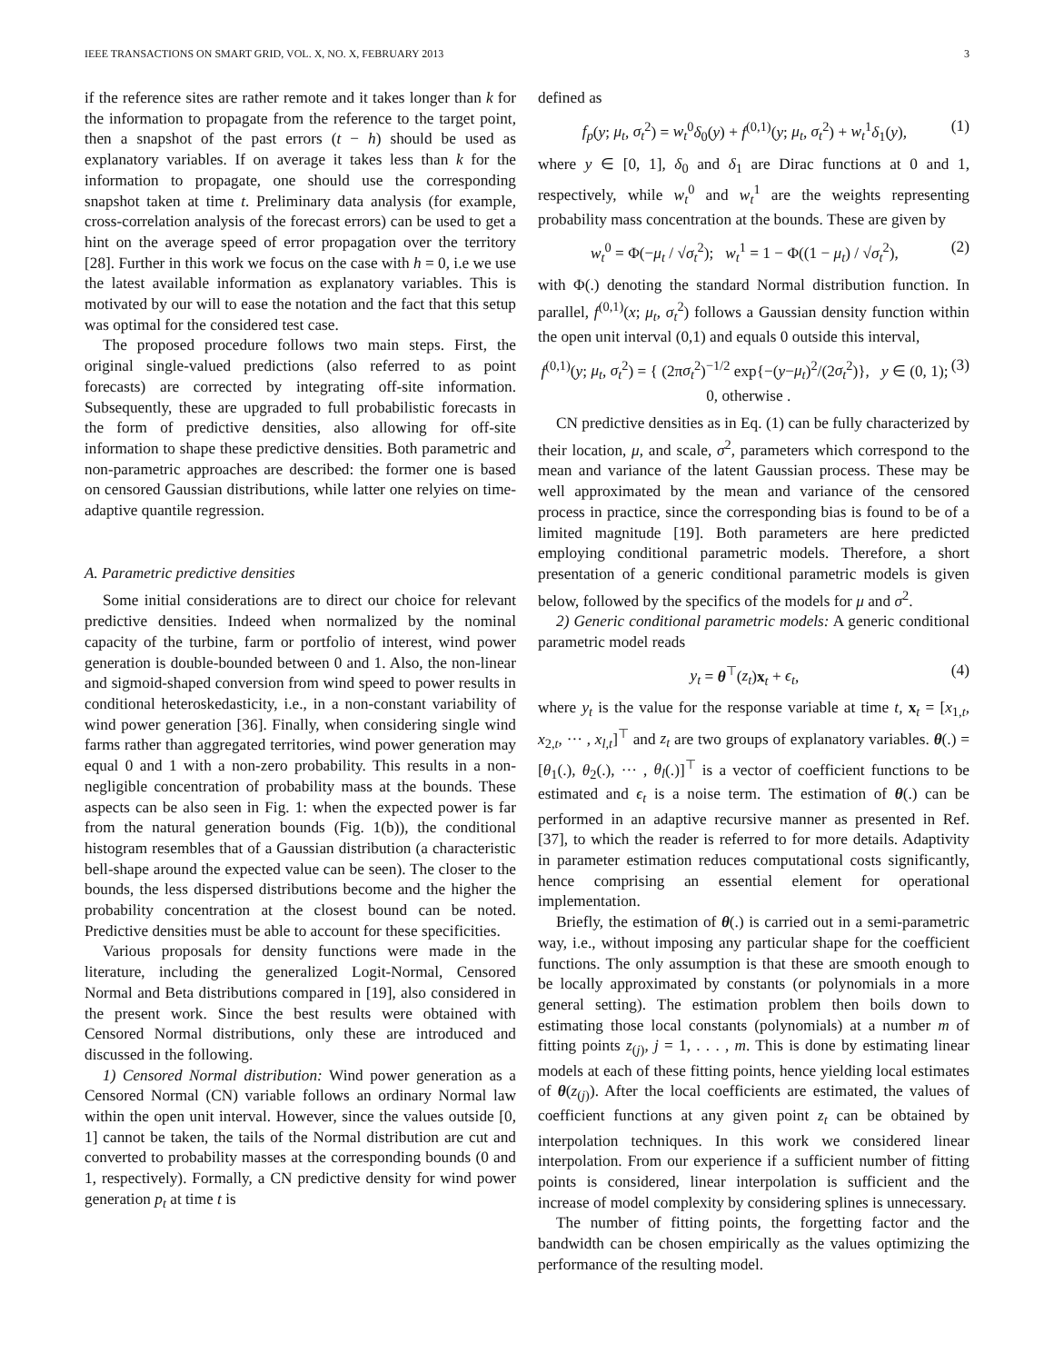IEEE TRANSACTIONS ON SMART GRID, VOL. X, NO. X, FEBRUARY 2013 3
if the reference sites are rather remote and it takes longer than k for the information to propagate from the reference to the target point, then a snapshot of the past errors (t − h) should be used as explanatory variables. If on average it takes less than k for the information to propagate, one should use the corresponding snapshot taken at time t. Preliminary data analysis (for example, cross-correlation analysis of the forecast errors) can be used to get a hint on the average speed of error propagation over the territory [28]. Further in this work we focus on the case with h = 0, i.e we use the latest available information as explanatory variables. This is motivated by our will to ease the notation and the fact that this setup was optimal for the considered test case.
The proposed procedure follows two main steps. First, the original single-valued predictions (also referred to as point forecasts) are corrected by integrating off-site information. Subsequently, these are upgraded to full probabilistic forecasts in the form of predictive densities, also allowing for off-site information to shape these predictive densities. Both parametric and non-parametric approaches are described: the former one is based on censored Gaussian distributions, while latter one relyies on time-adaptive quantile regression.
A. Parametric predictive densities
Some initial considerations are to direct our choice for relevant predictive densities. Indeed when normalized by the nominal capacity of the turbine, farm or portfolio of interest, wind power generation is double-bounded between 0 and 1. Also, the non-linear and sigmoid-shaped conversion from wind speed to power results in conditional heteroskedasticity, i.e., in a non-constant variability of wind power generation [36]. Finally, when considering single wind farms rather than aggregated territories, wind power generation may equal 0 and 1 with a non-zero probability. This results in a non-negligible concentration of probability mass at the bounds. These aspects can be also seen in Fig. 1: when the expected power is far from the natural generation bounds (Fig. 1(b)), the conditional histogram resembles that of a Gaussian distribution (a characteristic bell-shape around the expected value can be seen). The closer to the bounds, the less dispersed distributions become and the higher the probability concentration at the closest bound can be noted. Predictive densities must be able to account for these specificities.
Various proposals for density functions were made in the literature, including the generalized Logit-Normal, Censored Normal and Beta distributions compared in [19], also considered in the present work. Since the best results were obtained with Censored Normal distributions, only these are introduced and discussed in the following.
1) Censored Normal distribution: Wind power generation as a Censored Normal (CN) variable follows an ordinary Normal law within the open unit interval. However, since the values outside [0, 1] cannot be taken, the tails of the Normal distribution are cut and converted to probability masses at the corresponding bounds (0 and 1, respectively). Formally, a CN predictive density for wind power generation p<sub>t</sub> at time t is
defined as
f<sub>p</sub>(y; μ<sub>t</sub>, σ<sub>t</sub><sup>2</sup>) = w<sub>t</sub><sup>0</sup>δ<sub>0</sub>(y) + f<sup>(0,1)</sup>(y; μ<sub>t</sub>, σ<sub>t</sub><sup>2</sup>) + w<sub>t</sub><sup>1</sup>δ<sub>1</sub>(y), (1)
where y ∈ [0, 1], δ<sub>0</sub> and δ<sub>1</sub> are Dirac functions at 0 and 1, respectively, while w<sub>t</sub><sup>0</sup> and w<sub>t</sub><sup>1</sup> are the weights representing probability mass concentration at the bounds. These are given by
w<sub>t</sub><sup>0</sup> = Φ(−μ<sub>t</sub> / √σ<sub>t</sub><sup>2</sup>); w<sub>t</sub><sup>1</sup> = 1 − Φ((1 − μ<sub>t</sub>) / √σ<sub>t</sub><sup>2</sup>), (2)
with Φ(.) denoting the standard Normal distribution function. In parallel, f<sup>(0,1)</sup>(x; μ<sub>t</sub>, σ<sub>t</sub><sup>2</sup>) follows a Gaussian density function within the open unit interval (0,1) and equals 0 outside this interval,
f<sup>(0,1)</sup>(y; μ<sub>t</sub>, σ<sub>t</sub><sup>2</sup>) = { (2πσ<sub>t</sub><sup>2</sup>)<sup>−1/2</sup> exp{−(y−μ<sub>t</sub>)<sup>2</sup>/(2σ<sub>t</sub><sup>2</sup>)}, y ∈ (0, 1); 0, otherwise . (3)
CN predictive densities as in Eq. (1) can be fully characterized by their location, μ, and scale, σ<sup>2</sup>, parameters which correspond to the mean and variance of the latent Gaussian process. These may be well approximated by the mean and variance of the censored process in practice, since the corresponding bias is found to be of a limited magnitude [19]. Both parameters are here predicted employing conditional parametric models. Therefore, a short presentation of a generic conditional parametric models is given below, followed by the specifics of the models for μ and σ<sup>2</sup>.
2) Generic conditional parametric models: A generic conditional parametric model reads
y<sub>t</sub> = θ<sup>⊤</sup>(z<sub>t</sub>)x<sub>t</sub> + ϵ<sub>t</sub>, (4)
where y<sub>t</sub> is the value for the response variable at time t, x<sub>t</sub> = [x<sub>1,t</sub>, x<sub>2,t</sub>, ··· , x<sub>l,t</sub>]<sup>⊤</sup> and z<sub>t</sub> are two groups of explanatory variables. θ(.) = [θ<sub>1</sub>(.), θ<sub>2</sub>(.), ··· , θ<sub>l</sub>(.)]<sup>⊤</sup> is a vector of coefficient functions to be estimated and ϵ<sub>t</sub> is a noise term. The estimation of θ(.) can be performed in an adaptive recursive manner as presented in Ref. [37], to which the reader is referred to for more details. Adaptivity in parameter estimation reduces computational costs significantly, hence comprising an essential element for operational implementation.
Briefly, the estimation of θ(.) is carried out in a semi-parametric way, i.e., without imposing any particular shape for the coefficient functions. The only assumption is that these are smooth enough to be locally approximated by constants (or polynomials in a more general setting). The estimation problem then boils down to estimating those local constants (polynomials) at a number m of fitting points z<sub>(j)</sub>, j = 1, . . . , m. This is done by estimating linear models at each of these fitting points, hence yielding local estimates of θ(z<sub>(j)</sub>). After the local coefficients are estimated, the values of coefficient functions at any given point z<sub>t</sub> can be obtained by interpolation techniques. In this work we considered linear interpolation. From our experience if a sufficient number of fitting points is considered, linear interpolation is sufficient and the increase of model complexity by considering splines is unnecessary.
The number of fitting points, the forgetting factor and the bandwidth can be chosen empirically as the values optimizing the performance of the resulting model.